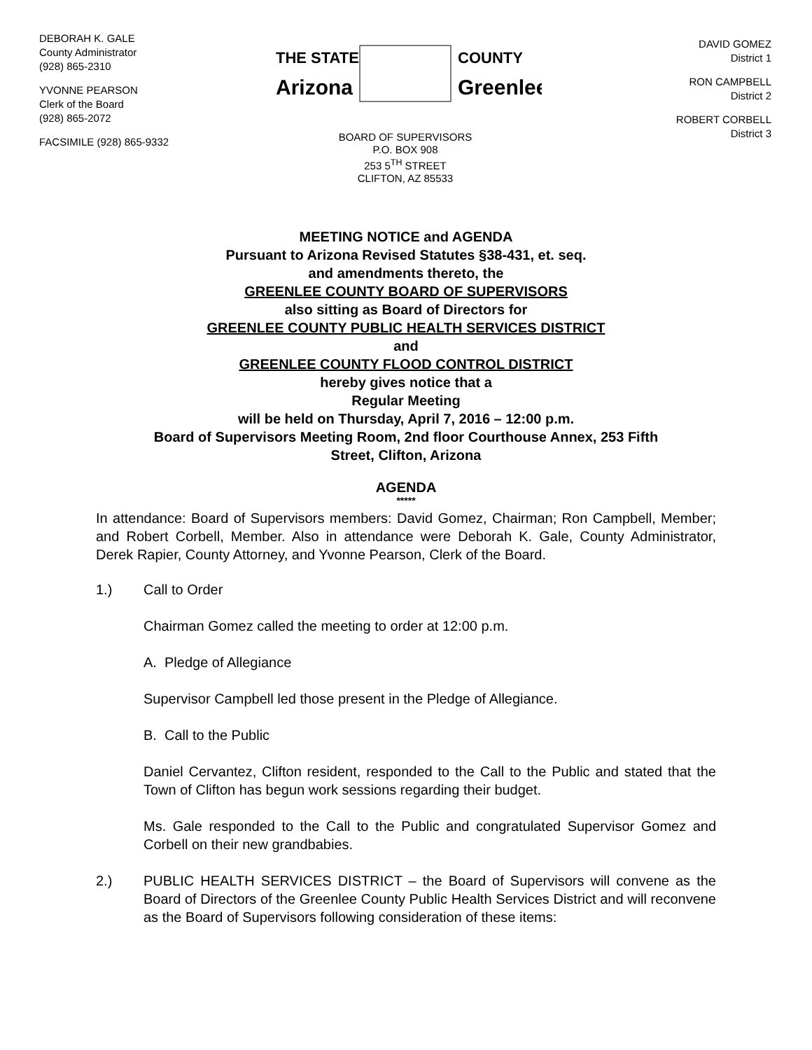DEBORAH K. GALE
County Administrator
(928) 865-2310
YVONNE PEARSON
Clerk of the Board
(928) 865-2072
FACSIMILE (928) 865-9332
THE STATE
Arizona
COUNTY
Greenlee
BOARD OF SUPERVISORS
P.O. BOX 908
253 5<sup>TH</sup> STREET
CLIFTON, AZ 85533
DAVID GOMEZ
District 1
RON CAMPBELL
District 2
ROBERT CORBELL
District 3
MEETING NOTICE and AGENDA
Pursuant to Arizona Revised Statutes §38-431, et. seq.
and amendments thereto, the
GREENLEE COUNTY BOARD OF SUPERVISORS
also sitting as Board of Directors for
GREENLEE COUNTY PUBLIC HEALTH SERVICES DISTRICT
and
GREENLEE COUNTY FLOOD CONTROL DISTRICT
hereby gives notice that a
Regular Meeting
will be held on Thursday, April 7, 2016 – 12:00 p.m.
Board of Supervisors Meeting Room, 2nd floor Courthouse Annex, 253 Fifth
Street, Clifton, Arizona
AGENDA
*****
In attendance: Board of Supervisors members: David Gomez, Chairman; Ron Campbell, Member; and Robert Corbell, Member. Also in attendance were Deborah K. Gale, County Administrator, Derek Rapier, County Attorney, and Yvonne Pearson, Clerk of the Board.
1.) Call to Order
Chairman Gomez called the meeting to order at 12:00 p.m.
A. Pledge of Allegiance
Supervisor Campbell led those present in the Pledge of Allegiance.
B. Call to the Public
Daniel Cervantez, Clifton resident, responded to the Call to the Public and stated that the Town of Clifton has begun work sessions regarding their budget.
Ms. Gale responded to the Call to the Public and congratulated Supervisor Gomez and Corbell on their new grandbabies.
2.) PUBLIC HEALTH SERVICES DISTRICT – the Board of Supervisors will convene as the Board of Directors of the Greenlee County Public Health Services District and will reconvene as the Board of Supervisors following consideration of these items: